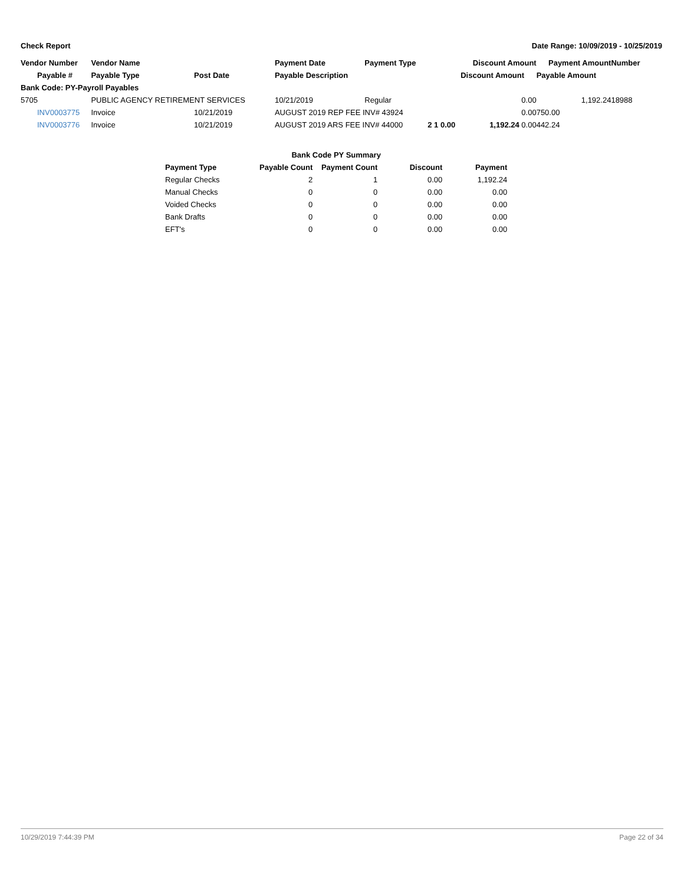Check Report Date Range: 10/09/2019 - 10/25/2019
| Vendor Number | Vendor Name | | Payment Date | Payment Type | | Discount Amount | Payment Amount | Number |
| --- | --- | --- | --- | --- | --- | --- | --- | --- |
| Payable # | Payable Type | Post Date | Payable Description | | | Discount Amount | Payable Amount | |
| Bank Code: PY-Payroll Payables | | | | | | | | |
| 5705 | PUBLIC AGENCY RETIREMENT SERVICES | | 10/21/2019 | Regular | | 0.00 | 1,192.24 | 18988 |
| INV0003775 | Invoice | 10/21/2019 | AUGUST 2019 REP FEE INV# 43924 | | | 0.00 | 750.00 | |
| INV0003776 | Invoice | 10/21/2019 | AUGUST 2019 ARS FEE INV# 44000 | | 2 1 0.00 | 1,192.24 0.00 | 442.24 | |
| Bank Code PY Summary | | | | |
| --- | --- | --- | --- | --- |
| Payment Type | Payable Count | Payment Count | Discount | Payment |
| Regular Checks | 2 | 1 | 0.00 | 1,192.24 |
| Manual Checks | 0 | 0 | 0.00 | 0.00 |
| Voided Checks | 0 | 0 | 0.00 | 0.00 |
| Bank Drafts | 0 | 0 | 0.00 | 0.00 |
| EFT's | 0 | 0 | 0.00 | 0.00 |
10/29/2019 7:44:39 PM Page 22 of 34